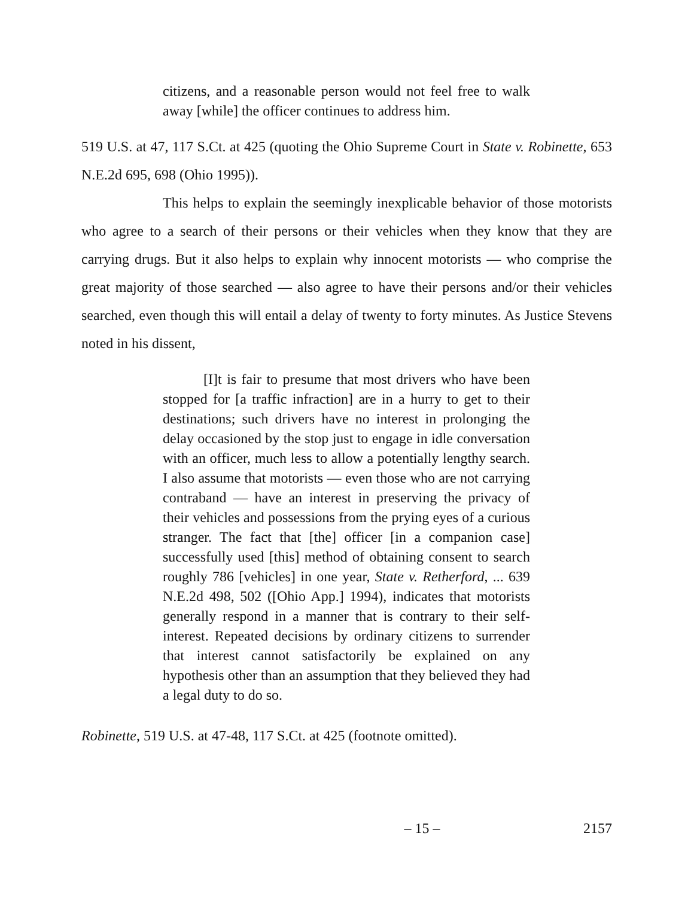citizens, and a reasonable person would not feel free to walk away [while] the officer continues to address him.
519 U.S. at 47, 117 S.Ct. at 425 (quoting the Ohio Supreme Court in State v. Robinette, 653 N.E.2d 695, 698 (Ohio 1995)).
This helps to explain the seemingly inexplicable behavior of those motorists who agree to a search of their persons or their vehicles when they know that they are carrying drugs. But it also helps to explain why innocent motorists — who comprise the great majority of those searched — also agree to have their persons and/or their vehicles searched, even though this will entail a delay of twenty to forty minutes. As Justice Stevens noted in his dissent,
[I]t is fair to presume that most drivers who have been stopped for [a traffic infraction] are in a hurry to get to their destinations; such drivers have no interest in prolonging the delay occasioned by the stop just to engage in idle conversation with an officer, much less to allow a potentially lengthy search. I also assume that motorists — even those who are not carrying contraband — have an interest in preserving the privacy of their vehicles and possessions from the prying eyes of a curious stranger. The fact that [the] officer [in a companion case] successfully used [this] method of obtaining consent to search roughly 786 [vehicles] in one year, State v. Retherford, ... 639 N.E.2d 498, 502 ([Ohio App.] 1994), indicates that motorists generally respond in a manner that is contrary to their self-interest. Repeated decisions by ordinary citizens to surrender that interest cannot satisfactorily be explained on any hypothesis other than an assumption that they believed they had a legal duty to do so.
Robinette, 519 U.S. at 47-48, 117 S.Ct. at 425 (footnote omitted).
– 15 – 2157